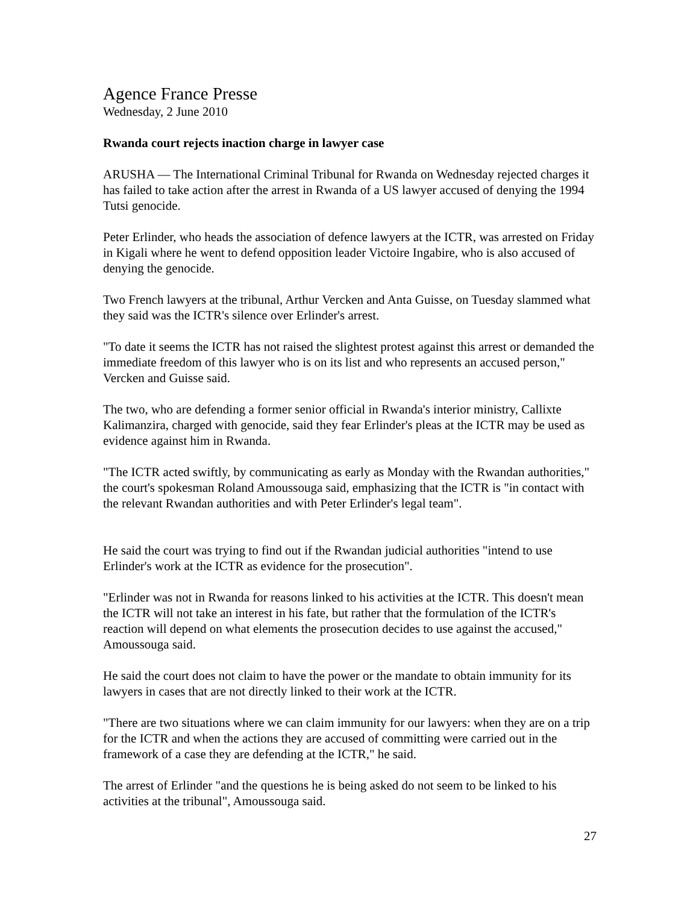Agence France Presse
Wednesday, 2 June 2010
Rwanda court rejects inaction charge in lawyer case
ARUSHA — The International Criminal Tribunal for Rwanda on Wednesday rejected charges it has failed to take action after the arrest in Rwanda of a US lawyer accused of denying the 1994 Tutsi genocide.
Peter Erlinder, who heads the association of defence lawyers at the ICTR, was arrested on Friday in Kigali where he went to defend opposition leader Victoire Ingabire, who is also accused of denying the genocide.
Two French lawyers at the tribunal, Arthur Vercken and Anta Guisse, on Tuesday slammed what they said was the ICTR's silence over Erlinder's arrest.
"To date it seems the ICTR has not raised the slightest protest against this arrest or demanded the immediate freedom of this lawyer who is on its list and who represents an accused person," Vercken and Guisse said.
The two, who are defending a former senior official in Rwanda's interior ministry, Callixte Kalimanzira, charged with genocide, said they fear Erlinder's pleas at the ICTR may be used as evidence against him in Rwanda.
"The ICTR acted swiftly, by communicating as early as Monday with the Rwandan authorities," the court's spokesman Roland Amoussouga said, emphasizing that the ICTR is "in contact with the relevant Rwandan authorities and with Peter Erlinder's legal team".
He said the court was trying to find out if the Rwandan judicial authorities "intend to use Erlinder's work at the ICTR as evidence for the prosecution".
"Erlinder was not in Rwanda for reasons linked to his activities at the ICTR. This doesn't mean the ICTR will not take an interest in his fate, but rather that the formulation of the ICTR's reaction will depend on what elements the prosecution decides to use against the accused," Amoussouga said.
He said the court does not claim to have the power or the mandate to obtain immunity for its lawyers in cases that are not directly linked to their work at the ICTR.
"There are two situations where we can claim immunity for our lawyers: when they are on a trip for the ICTR and when the actions they are accused of committing were carried out in the framework of a case they are defending at the ICTR," he said.
The arrest of Erlinder "and the questions he is being asked do not seem to be linked to his activities at the tribunal", Amoussouga said.
27